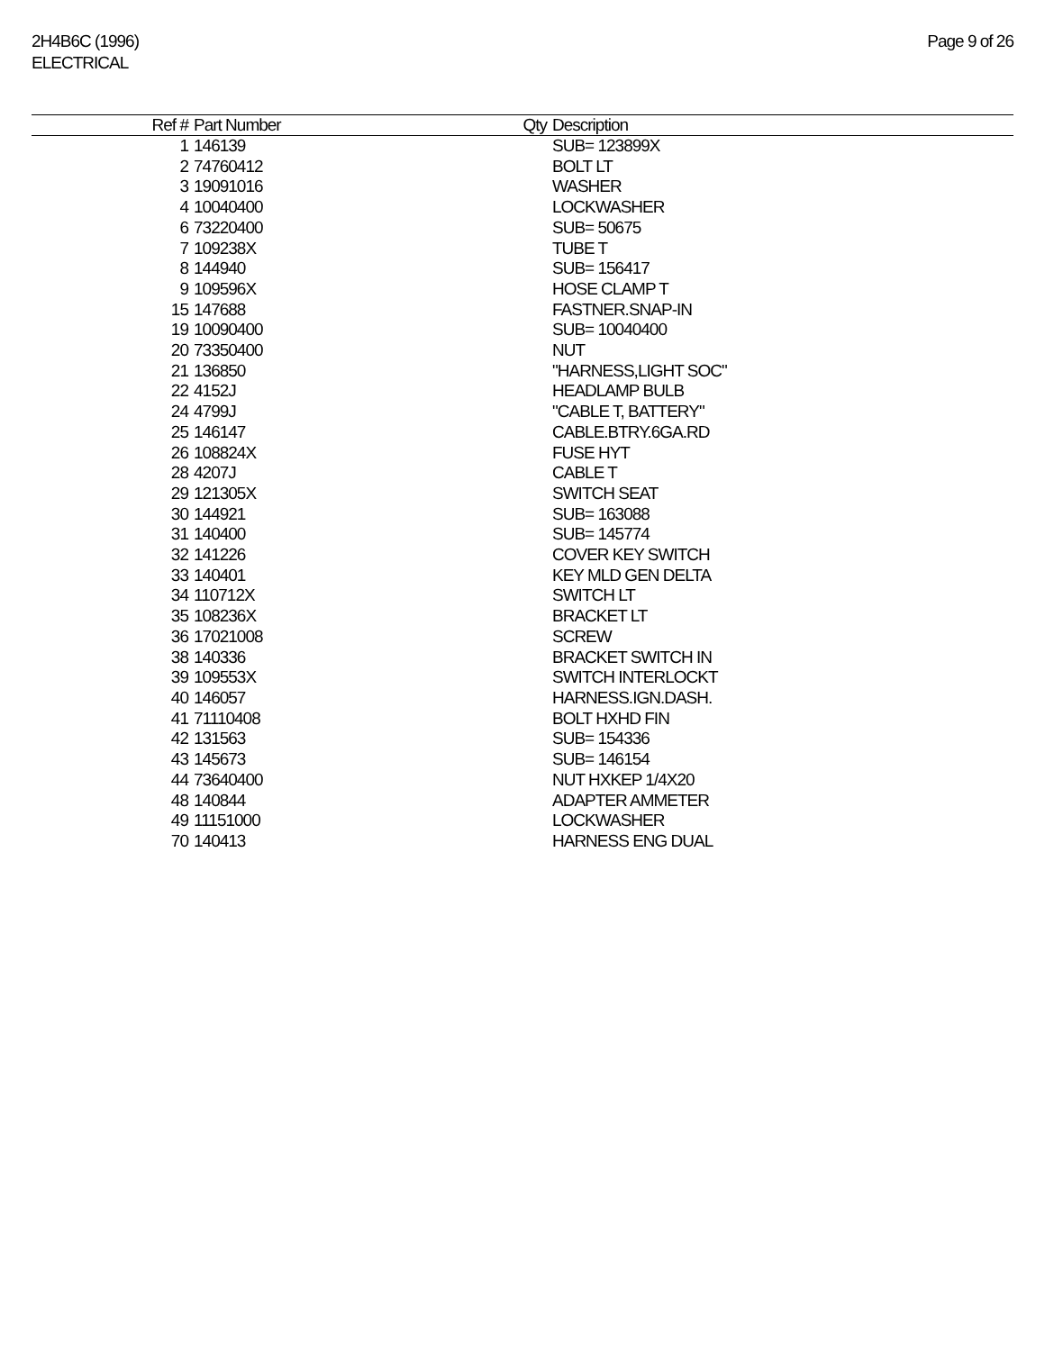2H4B6C (1996)
ELECTRICAL
Page 9 of 26
| Ref # | Part Number | Qty | Description |
| --- | --- | --- | --- |
| 1 | 146139 | | SUB= 123899X |
| 2 | 74760412 | | BOLT LT |
| 3 | 19091016 | | WASHER |
| 4 | 10040400 | | LOCKWASHER |
| 6 | 73220400 | | SUB= 50675 |
| 7 | 109238X | | TUBE T |
| 8 | 144940 | | SUB= 156417 |
| 9 | 109596X | | HOSE CLAMP T |
| 15 | 147688 | | FASTNER.SNAP-IN |
| 19 | 10090400 | | SUB= 10040400 |
| 20 | 73350400 | | NUT |
| 21 | 136850 | | "HARNESS,LIGHT SOC" |
| 22 | 4152J | | HEADLAMP BULB |
| 24 | 4799J | | "CABLE T, BATTERY" |
| 25 | 146147 | | CABLE.BTRY.6GA.RD |
| 26 | 108824X | | FUSE HYT |
| 28 | 4207J | | CABLE T |
| 29 | 121305X | | SWITCH SEAT |
| 30 | 144921 | | SUB= 163088 |
| 31 | 140400 | | SUB= 145774 |
| 32 | 141226 | | COVER KEY SWITCH |
| 33 | 140401 | | KEY MLD GEN DELTA |
| 34 | 110712X | | SWITCH LT |
| 35 | 108236X | | BRACKET LT |
| 36 | 17021008 | | SCREW |
| 38 | 140336 | | BRACKET SWITCH IN |
| 39 | 109553X | | SWITCH INTERLOCKT |
| 40 | 146057 | | HARNESS.IGN.DASH. |
| 41 | 71110408 | | BOLT HXHD FIN |
| 42 | 131563 | | SUB= 154336 |
| 43 | 145673 | | SUB= 146154 |
| 44 | 73640400 | | NUT HXKEP 1/4X20 |
| 48 | 140844 | | ADAPTER AMMETER |
| 49 | 11151000 | | LOCKWASHER |
| 70 | 140413 | | HARNESS ENG DUAL |